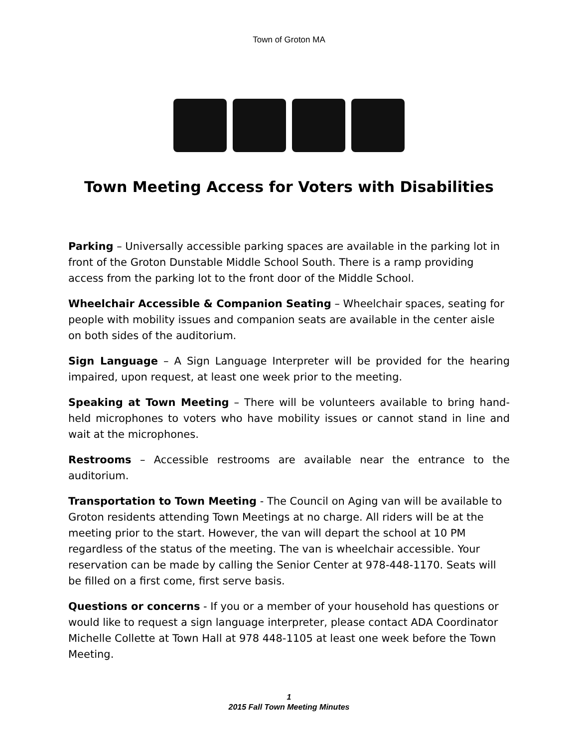Town of Groton MA
Town Meeting Access for Voters with Disabilities
Parking – Universally accessible parking spaces are available in the parking lot in front of the Groton Dunstable Middle School South. There is a ramp providing access from the parking lot to the front door of the Middle School.
Wheelchair Accessible & Companion Seating – Wheelchair spaces, seating for people with mobility issues and companion seats are available in the center aisle on both sides of the auditorium.
Sign Language – A Sign Language Interpreter will be provided for the hearing impaired, upon request, at least one week prior to the meeting.
Speaking at Town Meeting – There will be volunteers available to bring hand-held microphones to voters who have mobility issues or cannot stand in line and wait at the microphones.
Restrooms – Accessible restrooms are available near the entrance to the auditorium.
Transportation to Town Meeting - The Council on Aging van will be available to Groton residents attending Town Meetings at no charge. All riders will be at the meeting prior to the start. However, the van will depart the school at 10 PM regardless of the status of the meeting. The van is wheelchair accessible. Your reservation can be made by calling the Senior Center at 978-448-1170. Seats will be filled on a first come, first serve basis.
Questions or concerns - If you or a member of your household has questions or would like to request a sign language interpreter, please contact ADA Coordinator Michelle Collette at Town Hall at 978 448-1105 at least one week before the Town Meeting.
1
2015 Fall Town Meeting Minutes